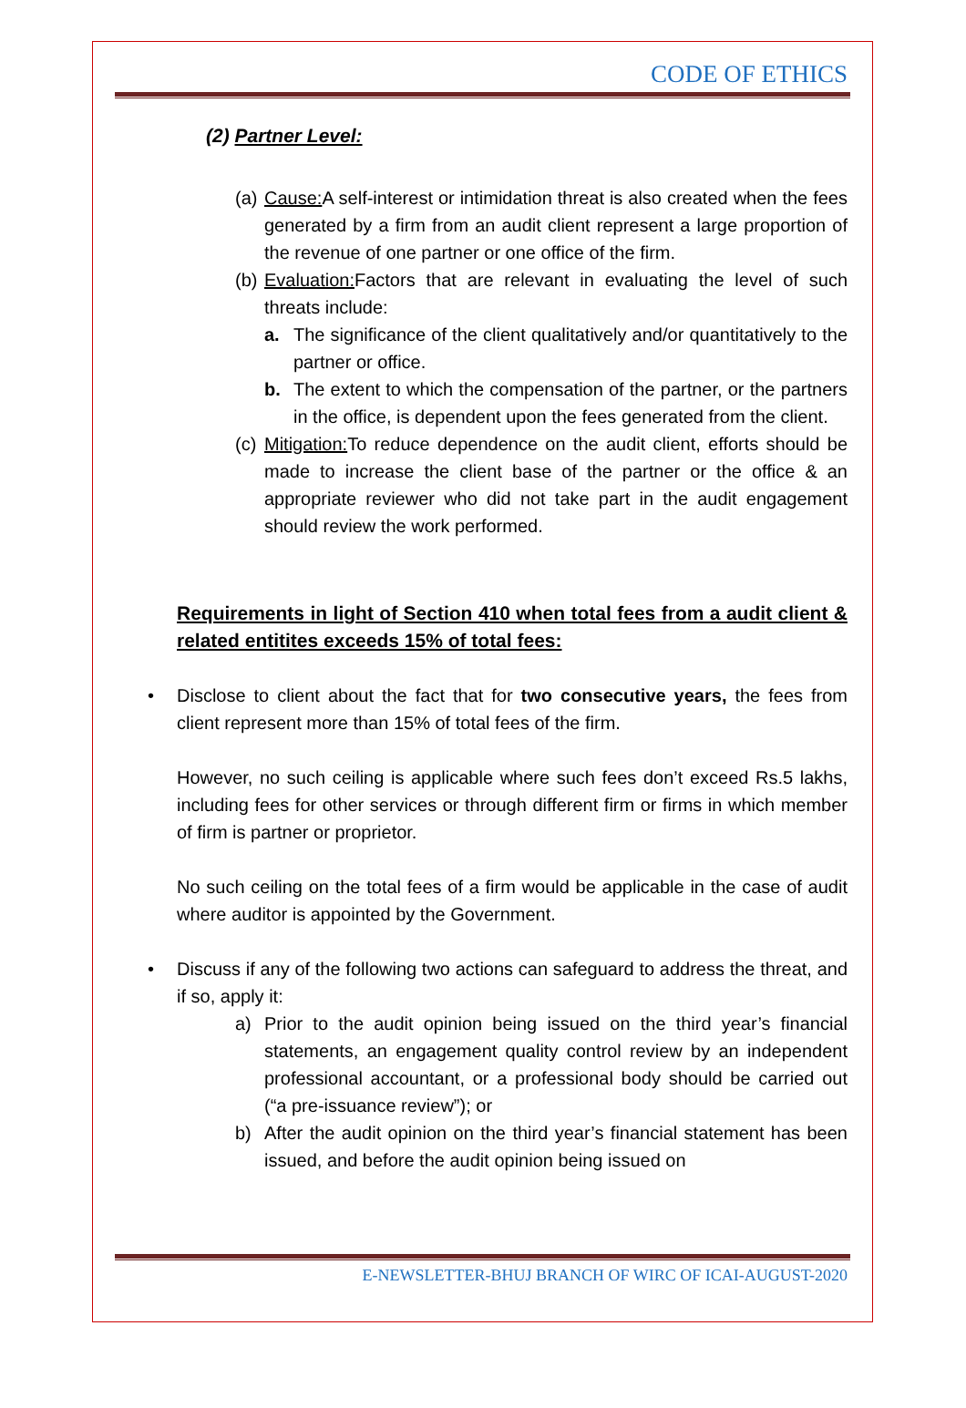CODE OF ETHICS
(2) Partner Level:
(a) Cause: A self-interest or intimidation threat is also created when the fees generated by a firm from an audit client represent a large proportion of the revenue of one partner or one office of the firm.
(b) Evaluation: Factors that are relevant in evaluating the level of such threats include:
a. The significance of the client qualitatively and/or quantitatively to the partner or office.
b. The extent to which the compensation of the partner, or the partners in the office, is dependent upon the fees generated from the client.
(c) Mitigation: To reduce dependence on the audit client, efforts should be made to increase the client base of the partner or the office & an appropriate reviewer who did not take part in the audit engagement should review the work performed.
Requirements in light of Section 410 when total fees from a audit client & related entitites exceeds 15% of total fees:
• Disclose to client about the fact that for two consecutive years, the fees from client represent more than 15% of total fees of the firm.
However, no such ceiling is applicable where such fees don’t exceed Rs.5 lakhs, including fees for other services or through different firm or firms in which member of firm is partner or proprietor.
No such ceiling on the total fees of a firm would be applicable in the case of audit where auditor is appointed by the Government.
• Discuss if any of the following two actions can safeguard to address the threat, and if so, apply it:
a) Prior to the audit opinion being issued on the third year’s financial statements, an engagement quality control review by an independent professional accountant, or a professional body should be carried out (“a pre-issuance review”); or
b) After the audit opinion on the third year’s financial statement has been issued, and before the audit opinion being issued on
E-NEWSLETTER-BHUJ BRANCH OF WIRC OF ICAI-AUGUST-2020